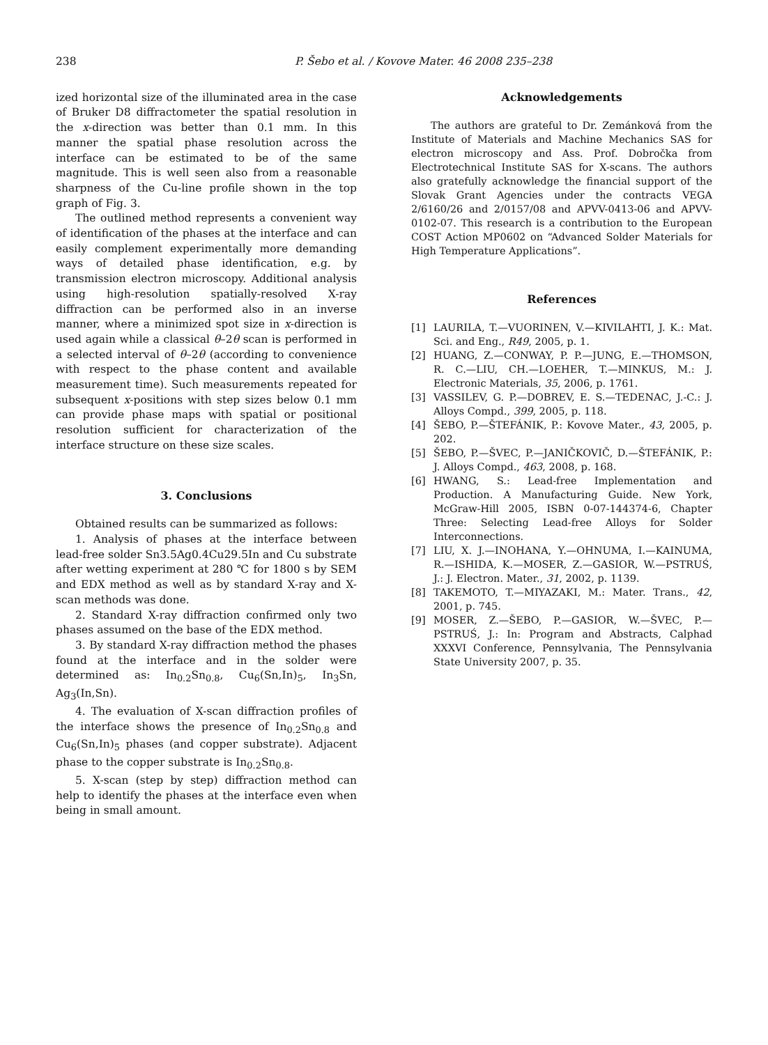238 P. Šebo et al. / Kovove Mater. 46 2008 235–238
ized horizontal size of the illuminated area in the case of Bruker D8 diffractometer the spatial resolution in the x-direction was better than 0.1 mm. In this manner the spatial phase resolution across the interface can be estimated to be of the same magnitude. This is well seen also from a reasonable sharpness of the Cu-line profile shown in the top graph of Fig. 3.
The outlined method represents a convenient way of identification of the phases at the interface and can easily complement experimentally more demanding ways of detailed phase identification, e.g. by transmission electron microscopy. Additional analysis using high-resolution spatially-resolved X-ray diffraction can be performed also in an inverse manner, where a minimized spot size in x-direction is used again while a classical θ–2θ scan is performed in a selected interval of θ–2θ (according to convenience with respect to the phase content and available measurement time). Such measurements repeated for subsequent x-positions with step sizes below 0.1 mm can provide phase maps with spatial or positional resolution sufficient for characterization of the interface structure on these size scales.
3. Conclusions
Obtained results can be summarized as follows:
1. Analysis of phases at the interface between lead-free solder Sn3.5Ag0.4Cu29.5In and Cu substrate after wetting experiment at 280 ℃ for 1800 s by SEM and EDX method as well as by standard X-ray and X-scan methods was done.
2. Standard X-ray diffraction confirmed only two phases assumed on the base of the EDX method.
3. By standard X-ray diffraction method the phases found at the interface and in the solder were determined as: In<sub>0.2</sub>Sn<sub>0.8</sub>, Cu<sub>6</sub>(Sn,In)<sub>5</sub>, In<sub>3</sub>Sn, Ag<sub>3</sub>(In,Sn).
4. The evaluation of X-scan diffraction profiles of the interface shows the presence of In<sub>0.2</sub>Sn<sub>0.8</sub> and Cu<sub>6</sub>(Sn,In)<sub>5</sub> phases (and copper substrate). Adjacent phase to the copper substrate is In<sub>0.2</sub>Sn<sub>0.8</sub>.
5. X-scan (step by step) diffraction method can help to identify the phases at the interface even when being in small amount.
Acknowledgements
The authors are grateful to Dr. Zemánková from the Institute of Materials and Machine Mechanics SAS for electron microscopy and Ass. Prof. Dobročka from Electrotechnical Institute SAS for X-scans. The authors also gratefully acknowledge the financial support of the Slovak Grant Agencies under the contracts VEGA 2/6160/26 and 2/0157/08 and APVV-0413-06 and APVV-0102-07. This research is a contribution to the European COST Action MP0602 on “Advanced Solder Materials for High Temperature Applications”.
References
[1] LAURILA, T.—VUORINEN, V.—KIVILAHTI, J. K.: Mat. Sci. and Eng., R49, 2005, p. 1.
[2] HUANG, Z.—CONWAY, P. P.—JUNG, E.—THOMSON, R. C.—LIU, CH.—LOEHER, T.—MINKUS, M.: J. Electronic Materials, 35, 2006, p. 1761.
[3] VASSILEV, G. P.—DOBREV, E. S.—TEDENAC, J.-C.: J. Alloys Compd., 399, 2005, p. 118.
[4] ŠEBO, P.—ŠTEFÁNIK, P.: Kovove Mater., 43, 2005, p. 202.
[5] ŠEBO, P.—ŠVEC, P.—JANIČKOVIČ, D.—ŠTEFÁNIK, P.: J. Alloys Compd., 463, 2008, p. 168.
[6] HWANG, S.: Lead-free Implementation and Production. A Manufacturing Guide. New York, McGraw-Hill 2005, ISBN 0-07-144374-6, Chapter Three: Selecting Lead-free Alloys for Solder Interconnections.
[7] LIU, X. J.—INOHANA, Y.—OHNUMA, I.—KAINUMA, R.—ISHIDA, K.—MOSER, Z.—GASIOR, W.—PSTRUŚ, J.: J. Electron. Mater., 31, 2002, p. 1139.
[8] TAKEMOTO, T.—MIYAZAKI, M.: Mater. Trans., 42, 2001, p. 745.
[9] MOSER, Z.—ŠEBO, P.—GASIOR, W.—ŠVEC, P.—PSTRUŚ, J.: In: Program and Abstracts, Calphad XXXVI Conference, Pennsylvania, The Pennsylvania State University 2007, p. 35.